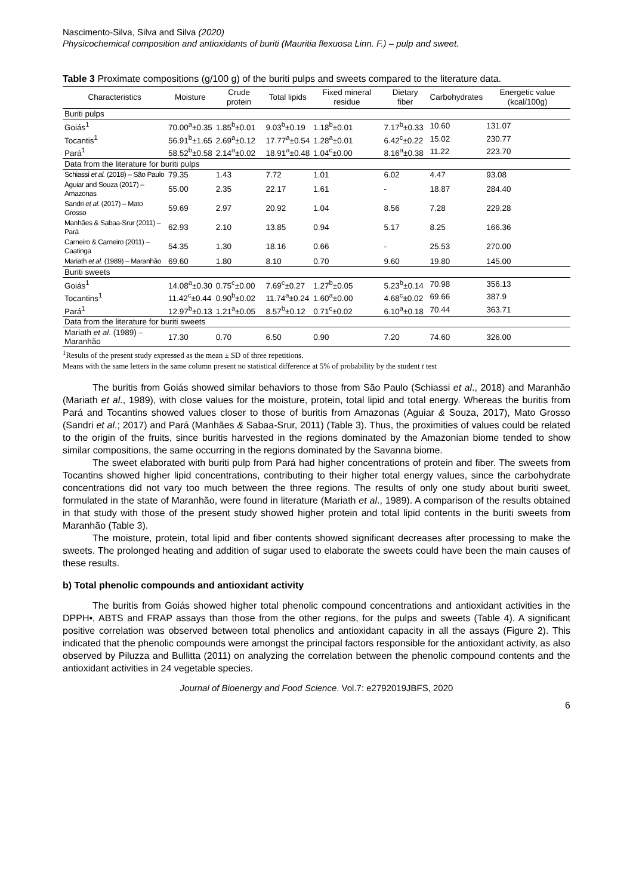Nascimento-Silva, Silva and Silva (2020)
Physicochemical composition and antioxidants of buriti (Mauritia flexuosa Linn. F.) – pulp and sweet.
Table 3 Proximate compositions (g/100 g) of the buriti pulps and sweets compared to the literature data.
| Characteristics | Moisture | Crude protein | Total lipids | Fixed mineral residue | Dietary fiber | Carbohydrates | Energetic value (kcal/100g) |
| --- | --- | --- | --- | --- | --- | --- | --- |
| Buriti pulps | | | | | | | |
| Goiás<sup>1</sup> | 70.00<sup>a</sup>±0.35 | 1.85<sup>b</sup>±0.01 | 9.03<sup>b</sup>±0.19 | 1.18<sup>b</sup>±0.01 | 7.17<sup>b</sup>±0.33 | 10.60 | 131.07 |
| Tocantis<sup>1</sup> | 56.91<sup>b</sup>±1.65 | 2.69<sup>a</sup>±0.12 | 17.77<sup>a</sup>±0.54 | 1.28<sup>a</sup>±0.01 | 6.42<sup>c</sup>±0.22 | 15.02 | 230.77 |
| Pará<sup>1</sup> | 58.52<sup>b</sup>±0.58 | 2.14<sup>a</sup>±0.02 | 18.91<sup>a</sup>±0.48 | 1.04<sup>c</sup>±0.00 | 8.16<sup>a</sup>±0.38 | 11.22 | 223.70 |
| Data from the literature for buriti pulps | | | | | | | |
| Schiassi et al. (2018) – São Paulo | 79.35 | 1.43 | 7.72 | 1.01 | 6.02 | 4.47 | 93.08 |
| Aguiar and Souza (2017) – Amazonas | 55.00 | 2.35 | 22.17 | 1.61 | - | 18.87 | 284.40 |
| Sandri et al. (2017) – Mato Grosso | 59.69 | 2.97 | 20.92 | 1.04 | 8.56 | 7.28 | 229.28 |
| Manhães & Sabaa-Srur (2011) – Pará | 62.93 | 2.10 | 13.85 | 0.94 | 5.17 | 8.25 | 166.36 |
| Carneiro & Carneiro (2011) – Caatinga | 54.35 | 1.30 | 18.16 | 0.66 | - | 25.53 | 270.00 |
| Mariath et al. (1989) – Maranhão | 69.60 | 1.80 | 8.10 | 0.70 | 9.60 | 19.80 | 145.00 |
| Buriti sweets | | | | | | | |
| Goiás<sup>1</sup> | 14.08<sup>a</sup>±0.30 | 0.75<sup>c</sup>±0.00 | 7.69<sup>c</sup>±0.27 | 1.27<sup>b</sup>±0.05 | 5.23<sup>b</sup>±0.14 | 70.98 | 356.13 |
| Tocantins<sup>1</sup> | 11.42<sup>c</sup>±0.44 | 0.90<sup>b</sup>±0.02 | 11.74<sup>a</sup>±0.24 | 1.60<sup>a</sup>±0.00 | 4.68<sup>c</sup>±0.02 | 69.66 | 387.9 |
| Pará<sup>1</sup> | 12.97<sup>b</sup>±0.13 | 1.21<sup>a</sup>±0.05 | 8.57<sup>b</sup>±0.12 | 0.71<sup>c</sup>±0.02 | 6.10<sup>a</sup>±0.18 | 70.44 | 363.71 |
| Data from the literature for buriti sweets | | | | | | | |
| Mariath et al . (1989) – Maranhão | 17.30 | 0.70 | 6.50 | 0.90 | 7.20 | 74.60 | 326.00 |
<sup>1</sup> Results of the present study expressed as the mean ± SD of three repetitions.
Means with the same letters in the same column present no statistical difference at 5% of probability by the student t test
The buritis from Goiás showed similar behaviors to those from São Paulo (Schiassi et al., 2018) and Maranhão (Mariath et al., 1989), with close values for the moisture, protein, total lipid and total energy. Whereas the buritis from Pará and Tocantins showed values closer to those of buritis from Amazonas (Aguiar & Souza, 2017), Mato Grosso (Sandri et al.; 2017) and Pará (Manhães & Sabaa-Srur, 2011) (Table 3). Thus, the proximities of values could be related to the origin of the fruits, since buritis harvested in the regions dominated by the Amazonian biome tended to show similar compositions, the same occurring in the regions dominated by the Savanna biome.
The sweet elaborated with buriti pulp from Pará had higher concentrations of protein and fiber. The sweets from Tocantins showed higher lipid concentrations, contributing to their higher total energy values, since the carbohydrate concentrations did not vary too much between the three regions. The results of only one study about buriti sweet, formulated in the state of Maranhão, were found in literature (Mariath et al., 1989). A comparison of the results obtained in that study with those of the present study showed higher protein and total lipid contents in the buriti sweets from Maranhão (Table 3).
The moisture, protein, total lipid and fiber contents showed significant decreases after processing to make the sweets. The prolonged heating and addition of sugar used to elaborate the sweets could have been the main causes of these results.
b) Total phenolic compounds and antioxidant activity
The buritis from Goiás showed higher total phenolic compound concentrations and antioxidant activities in the DPPH•, ABTS and FRAP assays than those from the other regions, for the pulps and sweets (Table 4). A significant positive correlation was observed between total phenolics and antioxidant capacity in all the assays (Figure 2). This indicated that the phenolic compounds were amongst the principal factors responsible for the antioxidant activity, as also observed by Piluzza and Bullitta (2011) on analyzing the correlation between the phenolic compound contents and the antioxidant activities in 24 vegetable species.
Journal of Bioenergy and Food Science. Vol.7: e2792019JBFS, 2020
6